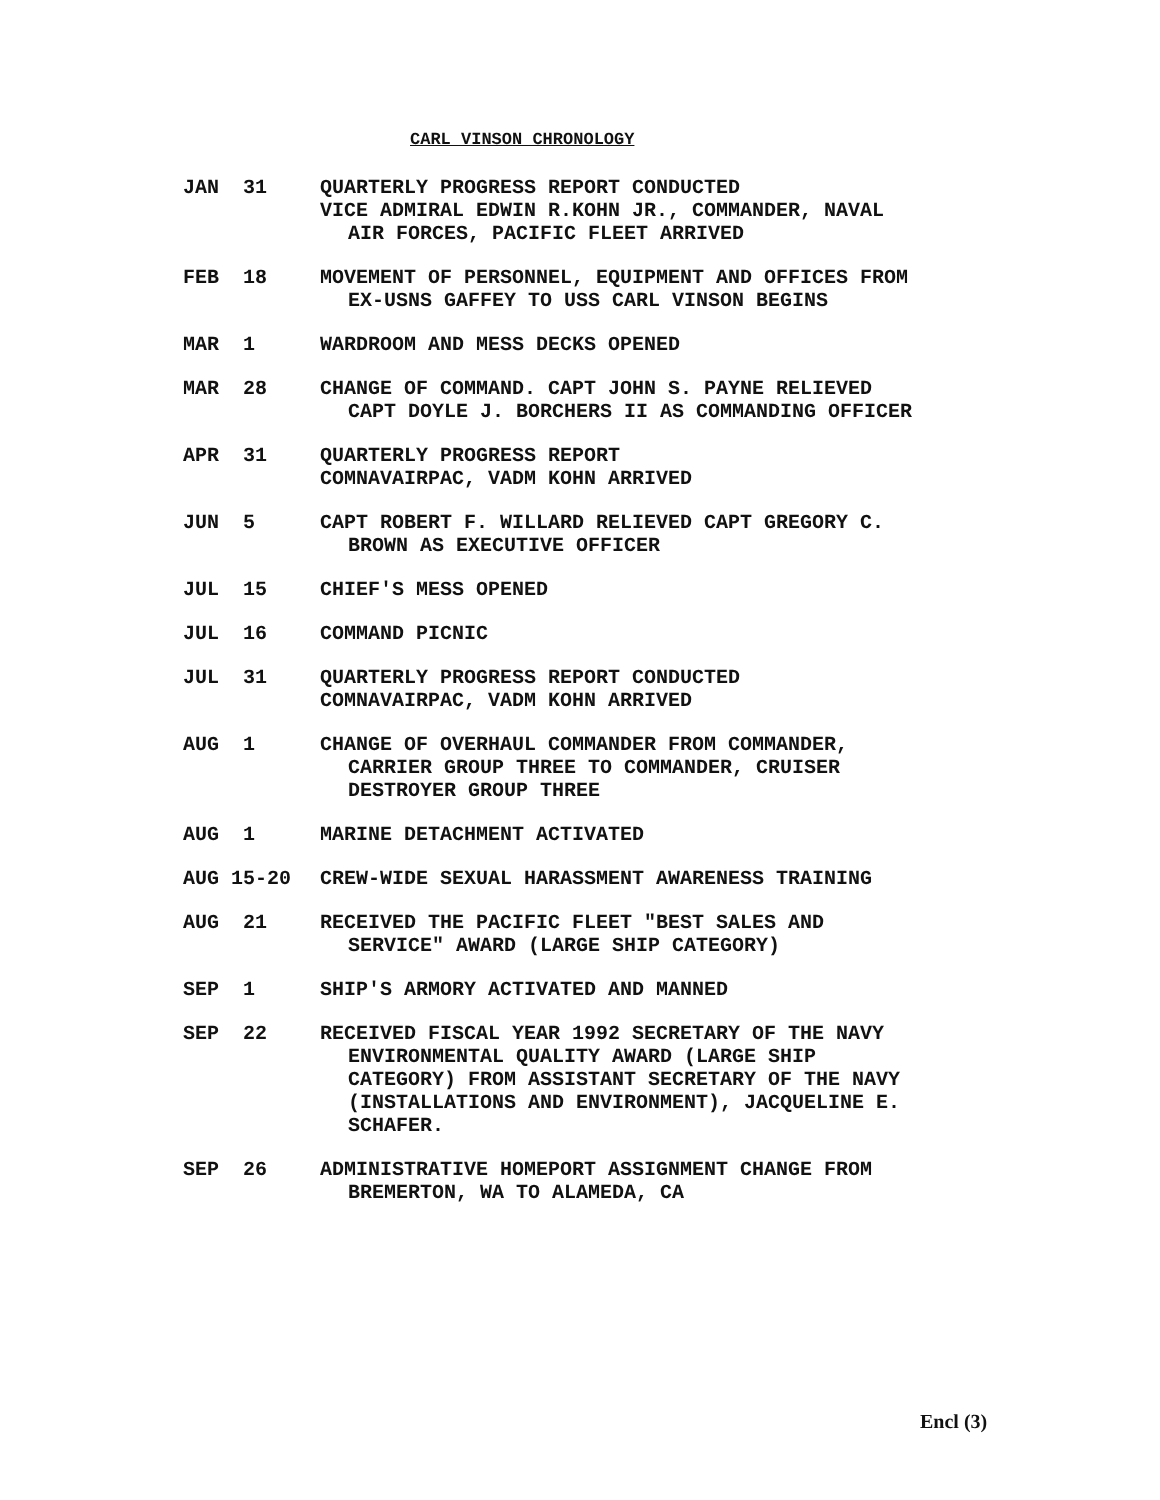CARL VINSON CHRONOLOGY
JAN 31
QUARTERLY PROGRESS REPORT CONDUCTED
VICE ADMIRAL EDWIN R.KOHN JR., COMMANDER, NAVAL
AIR FORCES, PACIFIC FLEET ARRIVED
FEB 18
MOVEMENT OF PERSONNEL, EQUIPMENT AND OFFICES FROM
EX-USNS GAFFEY TO USS CARL VINSON BEGINS
MAR 1
WARDROOM AND MESS DECKS OPENED
MAR 28
CHANGE OF COMMAND. CAPT JOHN S. PAYNE RELIEVED
CAPT DOYLE J. BORCHERS II AS COMMANDING OFFICER
APR 31
QUARTERLY PROGRESS REPORT
COMNAVAIRPAC, VADM KOHN ARRIVED
JUN 5
CAPT ROBERT F. WILLARD RELIEVED CAPT GREGORY C.
BROWN AS EXECUTIVE OFFICER
JUL 15
CHIEF'S MESS OPENED
JUL 16
COMMAND PICNIC
JUL 31
QUARTERLY PROGRESS REPORT CONDUCTED
COMNAVAIRPAC, VADM KOHN ARRIVED
AUG 1
CHANGE OF OVERHAUL COMMANDER FROM COMMANDER,
CARRIER GROUP THREE TO COMMANDER, CRUISER
DESTROYER GROUP THREE
AUG 1
MARINE DETACHMENT ACTIVATED
AUG 15-20
CREW-WIDE SEXUAL HARASSMENT AWARENESS TRAINING
AUG 21
RECEIVED THE PACIFIC FLEET "BEST SALES AND
SERVICE" AWARD (LARGE SHIP CATEGORY)
SEP 1
SHIP'S ARMORY ACTIVATED AND MANNED
SEP 22
RECEIVED FISCAL YEAR 1992 SECRETARY OF THE NAVY
ENVIRONMENTAL QUALITY AWARD (LARGE SHIP
CATEGORY) FROM ASSISTANT SECRETARY OF THE NAVY
(INSTALLATIONS AND ENVIRONMENT), JACQUELINE E.
SCHAFER.
SEP 26
ADMINISTRATIVE HOMEPORT ASSIGNMENT CHANGE FROM
BREMERTON, WA TO ALAMEDA, CA
Encl (3)